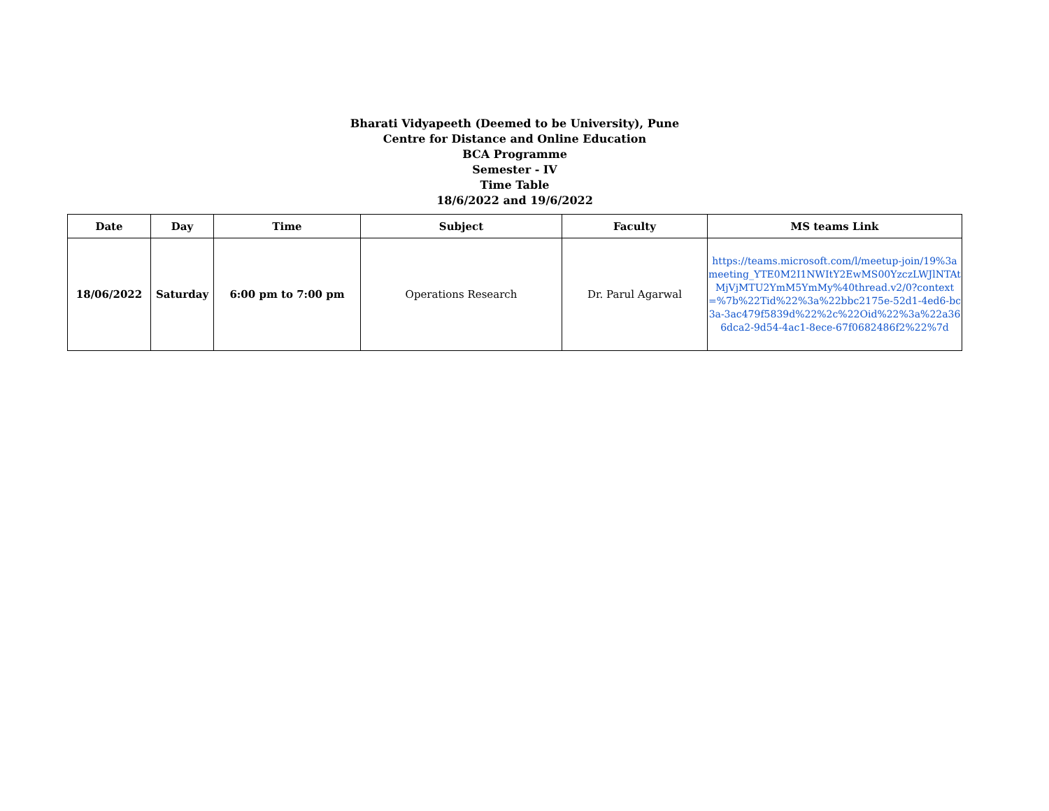Bharati Vidyapeeth (Deemed to be University), Pune
Centre for Distance and Online Education
BCA Programme
Semester - IV
Time Table
18/6/2022 and 19/6/2022
| Date | Day | Time | Subject | Faculty | MS teams Link |
| --- | --- | --- | --- | --- | --- |
| 18/06/2022 | Saturday | 6:00 pm to 7:00 pm | Operations Research | Dr. Parul Agarwal | https://teams.microsoft.com/l/meetup-join/19%3ameeting_YTE0M2I1NWItY2EwMS00YzczLWJlNTAtMjVjMTU2YmM5YmMy%40thread.v2/0?context=%7b%22Tid%22%3a%22bbc2175e-52d1-4ed6-bc3a-3ac479f5839d%22%2c%22Oid%22%3a%22a366dca2-9d54-4ac1-8ece-67f0682486f2%22%7d |